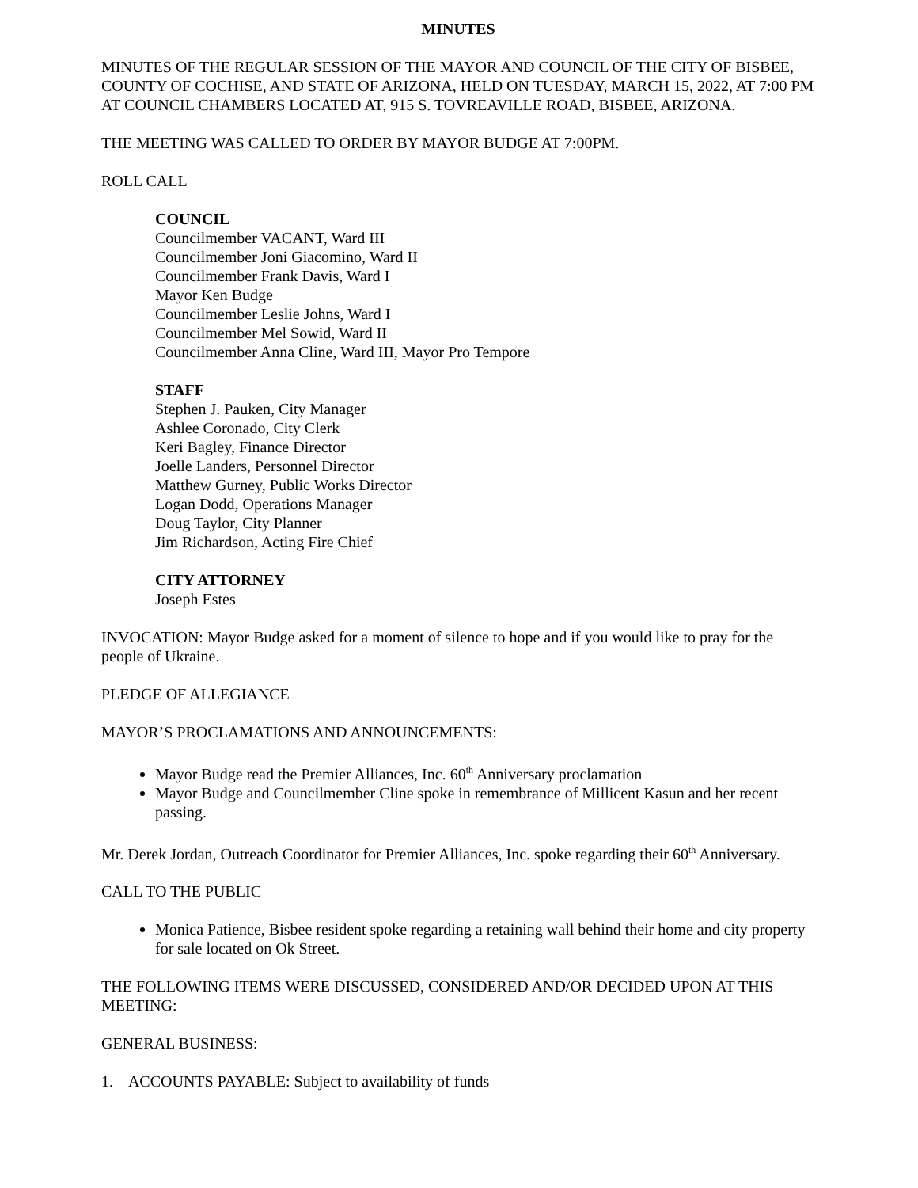MINUTES
MINUTES OF THE REGULAR SESSION OF THE MAYOR AND COUNCIL OF THE CITY OF BISBEE, COUNTY OF COCHISE, AND STATE OF ARIZONA, HELD ON TUESDAY, MARCH 15, 2022, AT 7:00 PM AT COUNCIL CHAMBERS LOCATED AT, 915 S. TOVREAVILLE ROAD, BISBEE, ARIZONA.
THE MEETING WAS CALLED TO ORDER BY MAYOR BUDGE AT 7:00PM.
ROLL CALL
COUNCIL
Councilmember VACANT, Ward III
Councilmember Joni Giacomino, Ward II
Councilmember Frank Davis, Ward I
Mayor Ken Budge
Councilmember Leslie Johns, Ward I
Councilmember Mel Sowid, Ward II
Councilmember Anna Cline, Ward III, Mayor Pro Tempore
STAFF
Stephen J. Pauken, City Manager
Ashlee Coronado, City Clerk
Keri Bagley, Finance Director
Joelle Landers, Personnel Director
Matthew Gurney, Public Works Director
Logan Dodd, Operations Manager
Doug Taylor, City Planner
Jim Richardson, Acting Fire Chief
CITY ATTORNEY
Joseph Estes
INVOCATION: Mayor Budge asked for a moment of silence to hope and if you would like to pray for the people of Ukraine.
PLEDGE OF ALLEGIANCE
MAYOR’S PROCLAMATIONS AND ANNOUNCEMENTS:
Mayor Budge read the Premier Alliances, Inc. 60<sup>th</sup> Anniversary proclamation
Mayor Budge and Councilmember Cline spoke in remembrance of Millicent Kasun and her recent passing.
Mr. Derek Jordan, Outreach Coordinator for Premier Alliances, Inc. spoke regarding their 60<sup>th</sup> Anniversary.
CALL TO THE PUBLIC
Monica Patience, Bisbee resident spoke regarding a retaining wall behind their home and city property for sale located on Ok Street.
THE FOLLOWING ITEMS WERE DISCUSSED, CONSIDERED AND/OR DECIDED UPON AT THIS MEETING:
GENERAL BUSINESS:
1. ACCOUNTS PAYABLE: Subject to availability of funds